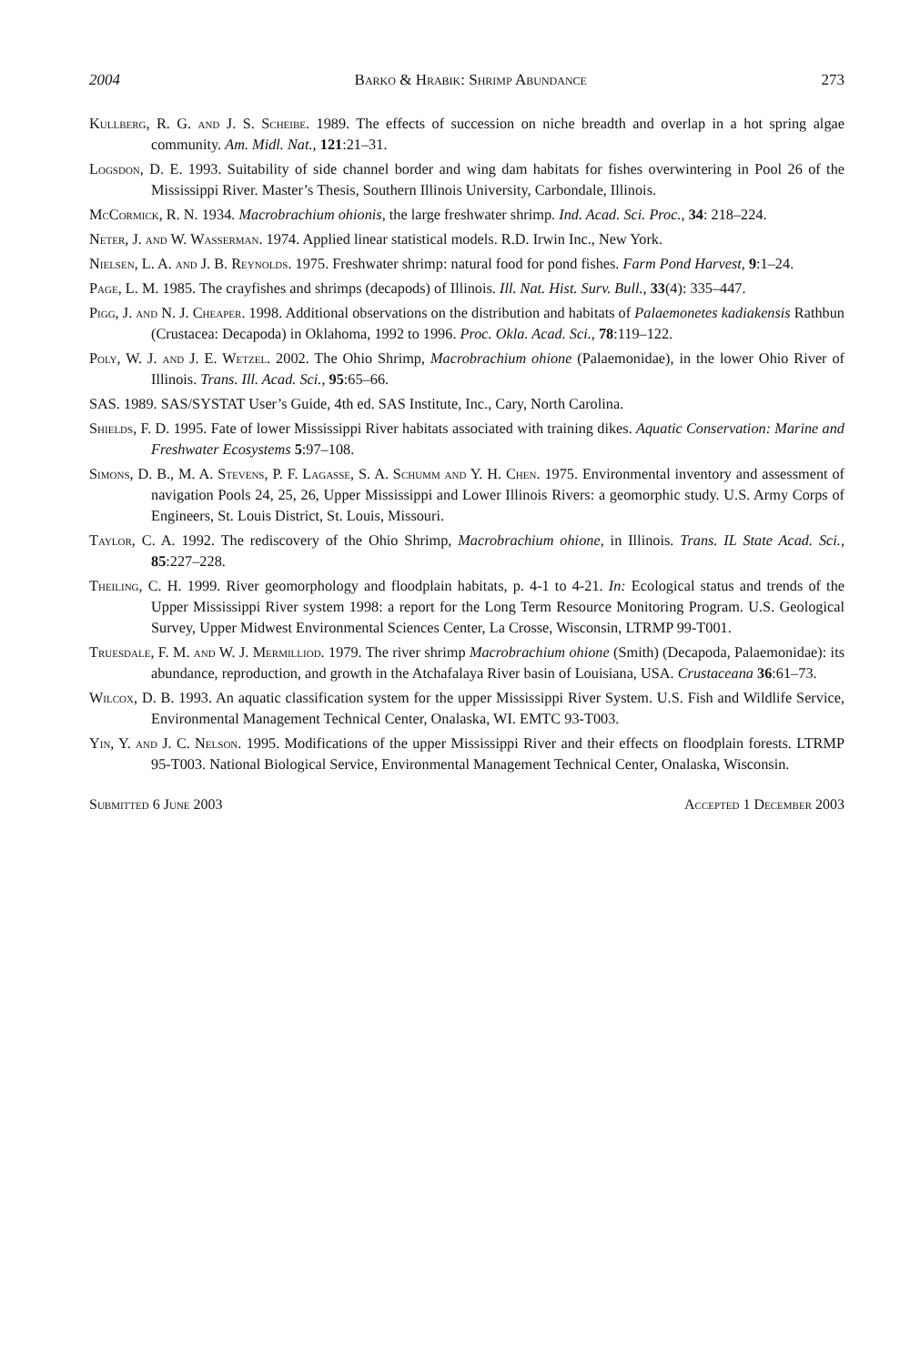2004 Barko & Hrabik: Shrimp Abundance 273
Kullberg, R. G. and J. S. Scheibe. 1989. The effects of succession on niche breadth and overlap in a hot spring algae community. Am. Midl. Nat., 121:21–31.
Logsdon, D. E. 1993. Suitability of side channel border and wing dam habitats for fishes overwintering in Pool 26 of the Mississippi River. Master’s Thesis, Southern Illinois University, Carbondale, Illinois.
McCormick, R. N. 1934. Macrobrachium ohionis, the large freshwater shrimp. Ind. Acad. Sci. Proc., 34: 218–224.
Neter, J. and W. Wasserman. 1974. Applied linear statistical models. R.D. Irwin Inc., New York.
Nielsen, L. A. and J. B. Reynolds. 1975. Freshwater shrimp: natural food for pond fishes. Farm Pond Harvest, 9:1–24.
Page, L. M. 1985. The crayfishes and shrimps (decapods) of Illinois. Ill. Nat. Hist. Surv. Bull., 33(4): 335–447.
Pigg, J. and N. J. Cheaper. 1998. Additional observations on the distribution and habitats of Palaemonetes kadiakensis Rathbun (Crustacea: Decapoda) in Oklahoma, 1992 to 1996. Proc. Okla. Acad. Sci., 78:119–122.
Poly, W. J. and J. E. Wetzel. 2002. The Ohio Shrimp, Macrobrachium ohione (Palaemonidae), in the lower Ohio River of Illinois. Trans. Ill. Acad. Sci., 95:65–66.
SAS. 1989. SAS/SYSTAT User’s Guide, 4th ed. SAS Institute, Inc., Cary, North Carolina.
Shields, F. D. 1995. Fate of lower Mississippi River habitats associated with training dikes. Aquatic Conservation: Marine and Freshwater Ecosystems 5:97–108.
Simons, D. B., M. A. Stevens, P. F. Lagasse, S. A. Schumm and Y. H. Chen. 1975. Environmental inventory and assessment of navigation Pools 24, 25, 26, Upper Mississippi and Lower Illinois Rivers: a geomorphic study. U.S. Army Corps of Engineers, St. Louis District, St. Louis, Missouri.
Taylor, C. A. 1992. The rediscovery of the Ohio Shrimp, Macrobrachium ohione, in Illinois. Trans. IL State Acad. Sci., 85:227–228.
Theiling, C. H. 1999. River geomorphology and floodplain habitats, p. 4-1 to 4-21. In: Ecological status and trends of the Upper Mississippi River system 1998: a report for the Long Term Resource Monitoring Program. U.S. Geological Survey, Upper Midwest Environmental Sciences Center, La Crosse, Wisconsin, LTRMP 99-T001.
Truesdale, F. M. and W. J. Mermilliod. 1979. The river shrimp Macrobrachium ohione (Smith) (Decapoda, Palaemonidae): its abundance, reproduction, and growth in the Atchafalaya River basin of Louisiana, USA. Crustaceana 36:61–73.
Wilcox, D. B. 1993. An aquatic classification system for the upper Mississippi River System. U.S. Fish and Wildlife Service, Environmental Management Technical Center, Onalaska, WI. EMTC 93-T003.
Yin, Y. and J. C. Nelson. 1995. Modifications of the upper Mississippi River and their effects on floodplain forests. LTRMP 95-T003. National Biological Service, Environmental Management Technical Center, Onalaska, Wisconsin.
Submitted 6 June 2003 Accepted 1 December 2003